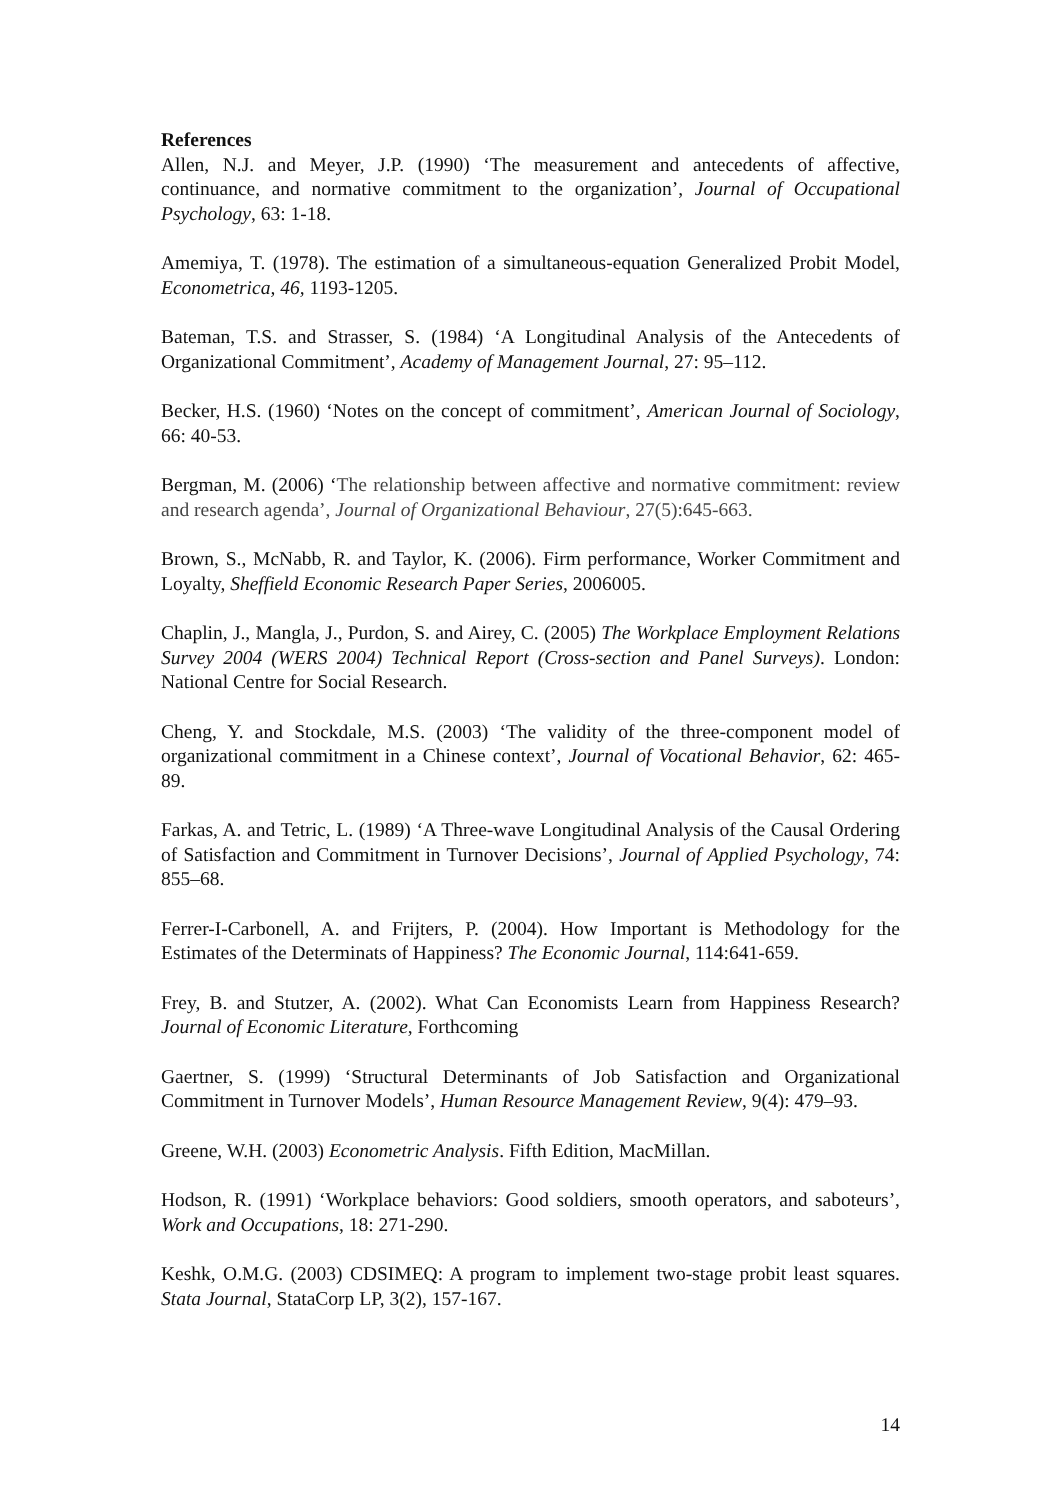References
Allen, N.J. and Meyer, J.P. (1990) ‘The measurement and antecedents of affective, continuance, and normative commitment to the organization’, Journal of Occupational Psychology, 63: 1-18.
Amemiya, T. (1978). The estimation of a simultaneous-equation Generalized Probit Model, Econometrica, 46, 1193-1205.
Bateman, T.S. and Strasser, S. (1984) ‘A Longitudinal Analysis of the Antecedents of Organizational Commitment’, Academy of Management Journal, 27: 95–112.
Becker, H.S. (1960) ‘Notes on the concept of commitment’, American Journal of Sociology, 66: 40-53.
Bergman, M. (2006) ‘The relationship between affective and normative commitment: review and research agenda’, Journal of Organizational Behaviour, 27(5):645-663.
Brown, S., McNabb, R. and Taylor, K. (2006). Firm performance, Worker Commitment and Loyalty, Sheffield Economic Research Paper Series, 2006005.
Chaplin, J., Mangla, J., Purdon, S. and Airey, C. (2005) The Workplace Employment Relations Survey 2004 (WERS 2004) Technical Report (Cross-section and Panel Surveys). London: National Centre for Social Research.
Cheng, Y. and Stockdale, M.S. (2003) ‘The validity of the three-component model of organizational commitment in a Chinese context’, Journal of Vocational Behavior, 62: 465-89.
Farkas, A. and Tetric, L. (1989) ‘A Three-wave Longitudinal Analysis of the Causal Ordering of Satisfaction and Commitment in Turnover Decisions’, Journal of Applied Psychology, 74: 855–68.
Ferrer-I-Carbonell, A. and Frijters, P. (2004). How Important is Methodology for the Estimates of the Determinats of Happiness? The Economic Journal, 114:641-659.
Frey, B. and Stutzer, A. (2002). What Can Economists Learn from Happiness Research? Journal of Economic Literature, Forthcoming
Gaertner, S. (1999) ‘Structural Determinants of Job Satisfaction and Organizational Commitment in Turnover Models’, Human Resource Management Review, 9(4): 479–93.
Greene, W.H. (2003) Econometric Analysis. Fifth Edition, MacMillan.
Hodson, R. (1991) ‘Workplace behaviors: Good soldiers, smooth operators, and saboteurs’, Work and Occupations, 18: 271-290.
Keshk, O.M.G. (2003) CDSIMEQ: A program to implement two-stage probit least squares. Stata Journal, StataCorp LP, 3(2), 157-167.
14